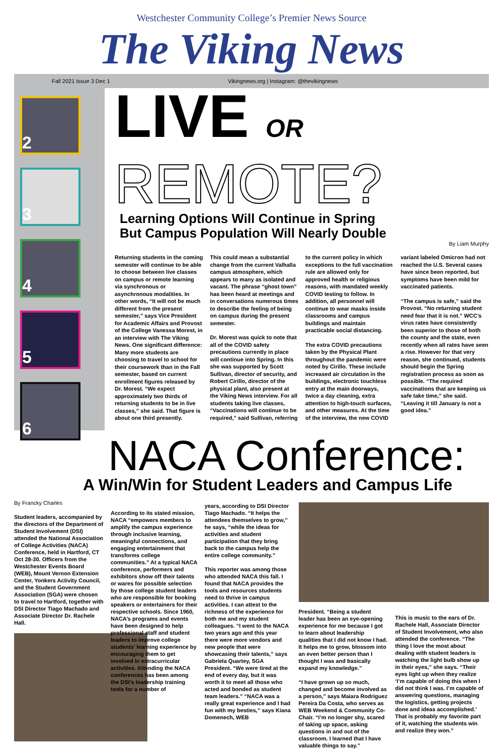Westchester Community College’s Premier News Source
The Viking News
Fall 2021 Issue 3 Dec 1
Vikingnews.org | Instagram: @thevikingnews
2
3
4
5
6
LIVE OR
REMOTE?
Learning Options Will Continue in Spring
But Campus Population Will Nearly Double
By Liam Murphy
Returning students in the coming semester will continue to be able to choose between live classes on campus or remote learning via synchronous or asynchronous modalities. In other words, “It will not be much different from the present semester,” says Vice President for Academic Affairs and Provost of the College Vanessa Morest, in an interview with The Viking News. One significant difference: Many more students are choosing to travel to school for their coursework than in the Fall semester, based on current enrollment figures released by Dr. Morest. “We expect approximately two thirds of returning students to be in live classes,” she said. That figure is about one third presently.
This could mean a substantial change from the current Valhalla campus atmosphere, which appears to many as isolated and vacant. The phrase “ghost town” has been heard at meetings and in conversations numerous times to describe the feeling of being on campus during the present semester.
Dr. Morest was quick to note that all of the COVID safety precautions currently in place will continue into Spring. In this she was supported by Scott Sullivan, director of security, and Robert Cirillo, director of the physical plant, also present at the Viking News interview. For all students taking live classes, “Vaccinations will continue to be required,” said Sullivan, referring to the current policy in which exceptions to the full vaccination rule are allowed only for approved health or religious reasons, with mandated weekly COVID testing to follow. In addition, all personnel will continue to wear masks inside classrooms and campus buildings and maintain practicable social distancing.
The extra COVID precautions taken by the Physical Plant throughout the pandemic were noted by Cirillo. These include increased air circulation in the buildings, electronic touchless entry at the main doorways, twice a day cleaning, extra attention to high-touch surfaces, and other measures. At the time of the interview, the new COVID variant labeled Omicron had not reached the U.S. Several cases have since been reported, but symptoms have been mild for vaccinated patients.
“The campus is safe,” said the Provost. “No returning student need fear that it is not.” WCC’s virus rates have consistently been superior to those of both the county and the state, even recently when all rates have seen a rise. However for that very reason, she continued, students should begin the Spring registration process as soon as possible. “The required vaccinations that are keeping us safe take time,” she said. “Leaving it till January is not a good idea.”
NACA Conference:
A Win/Win for Student Leaders and Campus Life
By Francky Charles
Student leaders, accompanied by the directors of the Department of Student Involvement (DSI) attended the National Association of College Activities (NACA) Conference, held in Hartford, CT Oct 28-30. Officers from the Westchester Events Board (WEB), Mount Vernon Extension Center, Yonkers Activity Council, and the Student Government Association (SGA) were chosen to travel to Hartford, together with DSI Director Tiago Machado and Associate Director Dr. Rachele Hall.
According to its stated mission, NACA “empowers members to amplify the campus experience through inclusive learning, meaningful connections, and engaging entertainment that transforms college communities.” At a typical NACA conference, performers and exhibitors show off their talents or wares for possible selection by those college student leaders who are responsible for booking speakers or entertainers for their respective schools. Since 1960, NACA’s programs and events have been designed to help professional staff and student leaders to improve college students’ learning experience by encouraging them to get involved in extracurricular activities. Attending the NACA conferences has been among the DSI’s leadership training tools for a number of
years, according to DSI Director Tiago Machado. “It helps the attendees themselves to grow,” he says, “while the ideas for activities and student participation that they bring back to the campus help the entire college community.”
This reporter was among those who attended NACA this fall. I found that NACA provides the tools and resources students need to thrive in campus activities. I can attest to the richness of the experience for both me and my student colleagues. “I went to the NACA two years ago and this year there were more vendors and new people that were showcasing their talents,” says Gabriela Quartey, SGA President. “We were tired at the end of every day, but it was worth it to meet all those who acted and bonded as student team leaders.” “NACA was a really great experience and I had fun with my besties,” says Kiana Domenech, WEB
President. “Being a student leader has been an eye-opening experience for me because I got to learn about leadership qualities that I did not know I had. It helps me to grow, blossom into an even better person than I thought I was and basically expand my knowledge.”
“I have grown up so much, changed and become involved as a person,” says Maiara Rodriguez Pereira Da Costa, who serves as WEB Weekend & Community Co-Chair. “I’m no longer shy, scared of taking up space, asking questions in and out of the classroom. I learned that I have valuable things to say.”
This is music to the ears of Dr. Rachele Hall, Associate Director of Student Involvement, who also attended the conference. “The thing I love the most about dealing with student leaders is watching the light bulb show up in their eyes,” she says. “Their eyes light up when they realize ‘I’m capable of doing this when I did not think I was. I’m capable of answering questions, managing the logistics, getting projects done and ideas accomplished.’ That is probably my favorite part of it, watching the students win and realize they won.”